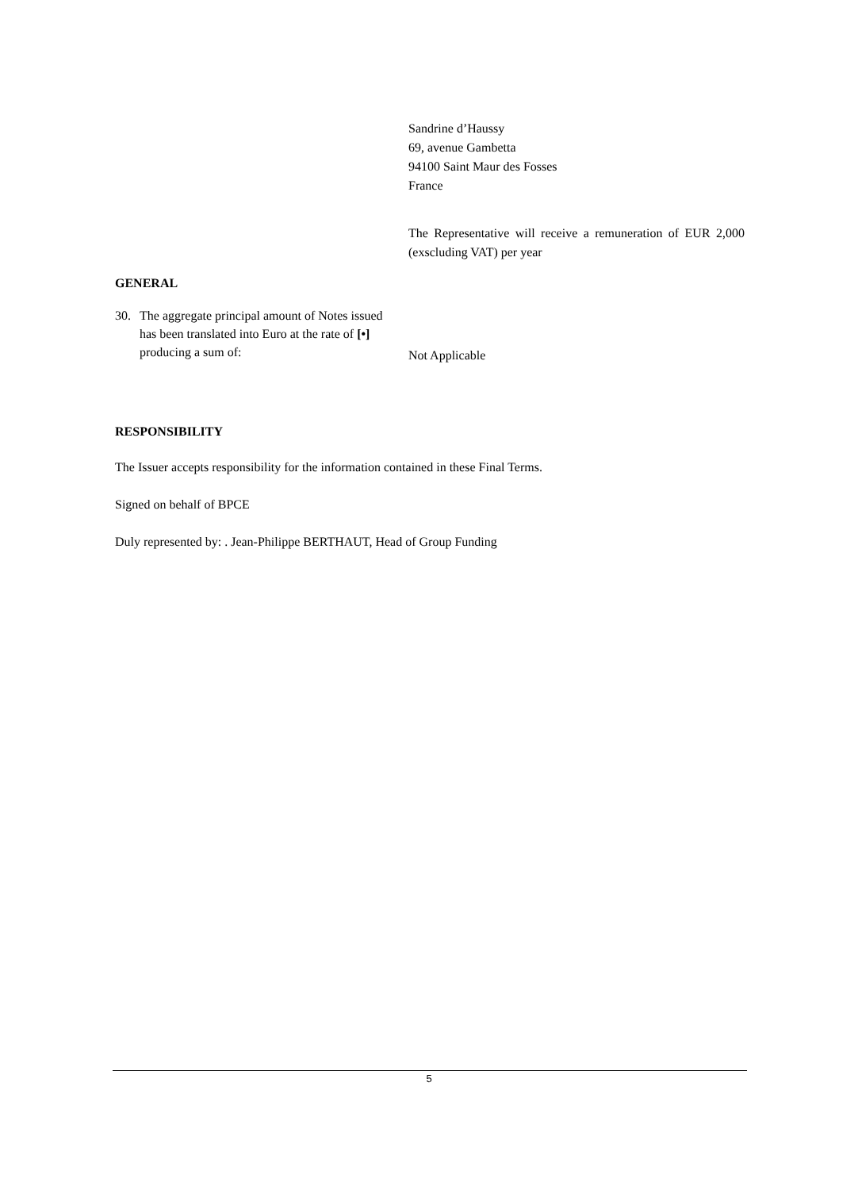Sandrine d’Haussy
69, avenue Gambetta
94100 Saint Maur des Fosses
France
The Representative will receive a remuneration of EUR 2,000 (exscluding VAT) per year
GENERAL
30. The aggregate principal amount of Notes issued has been translated into Euro at the rate of [•] producing a sum of:
Not Applicable
RESPONSIBILITY
The Issuer accepts responsibility for the information contained in these Final Terms.
Signed on behalf of BPCE
Duly represented by: . Jean-Philippe BERTHAUT, Head of Group Funding
5